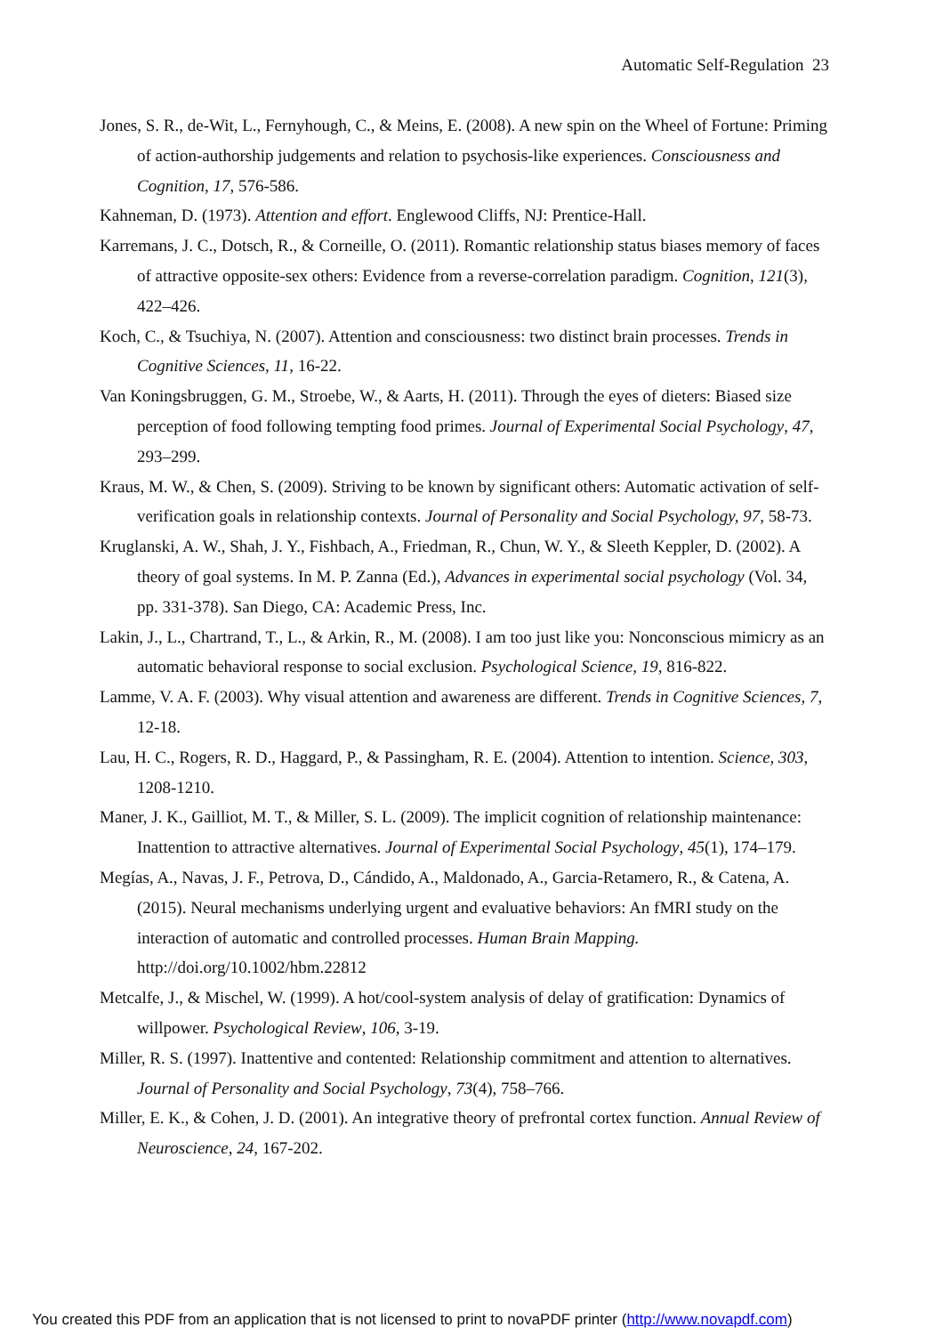Automatic Self-Regulation 23
Jones, S. R., de-Wit, L., Fernyhough, C., & Meins, E. (2008). A new spin on the Wheel of Fortune: Priming of action-authorship judgements and relation to psychosis-like experiences. Consciousness and Cognition, 17, 576-586.
Kahneman, D. (1973). Attention and effort. Englewood Cliffs, NJ: Prentice-Hall.
Karremans, J. C., Dotsch, R., & Corneille, O. (2011). Romantic relationship status biases memory of faces of attractive opposite-sex others: Evidence from a reverse-correlation paradigm. Cognition, 121(3), 422–426.
Koch, C., & Tsuchiya, N. (2007). Attention and consciousness: two distinct brain processes. Trends in Cognitive Sciences, 11, 16-22.
Van Koningsbruggen, G. M., Stroebe, W., & Aarts, H. (2011). Through the eyes of dieters: Biased size perception of food following tempting food primes. Journal of Experimental Social Psychology, 47, 293–299.
Kraus, M. W., & Chen, S. (2009). Striving to be known by significant others: Automatic activation of self-verification goals in relationship contexts. Journal of Personality and Social Psychology, 97, 58-73.
Kruglanski, A. W., Shah, J. Y., Fishbach, A., Friedman, R., Chun, W. Y., & Sleeth Keppler, D. (2002). A theory of goal systems. In M. P. Zanna (Ed.), Advances in experimental social psychology (Vol. 34, pp. 331-378). San Diego, CA: Academic Press, Inc.
Lakin, J., L., Chartrand, T., L., & Arkin, R., M. (2008). I am too just like you: Nonconscious mimicry as an automatic behavioral response to social exclusion. Psychological Science, 19, 816-822.
Lamme, V. A. F. (2003). Why visual attention and awareness are different. Trends in Cognitive Sciences, 7, 12-18.
Lau, H. C., Rogers, R. D., Haggard, P., & Passingham, R. E. (2004). Attention to intention. Science, 303, 1208-1210.
Maner, J. K., Gailliot, M. T., & Miller, S. L. (2009). The implicit cognition of relationship maintenance: Inattention to attractive alternatives. Journal of Experimental Social Psychology, 45(1), 174–179.
Megías, A., Navas, J. F., Petrova, D., Cándido, A., Maldonado, A., Garcia-Retamero, R., & Catena, A. (2015). Neural mechanisms underlying urgent and evaluative behaviors: An fMRI study on the interaction of automatic and controlled processes. Human Brain Mapping. http://doi.org/10.1002/hbm.22812
Metcalfe, J., & Mischel, W. (1999). A hot/cool-system analysis of delay of gratification: Dynamics of willpower. Psychological Review, 106, 3-19.
Miller, R. S. (1997). Inattentive and contented: Relationship commitment and attention to alternatives. Journal of Personality and Social Psychology, 73(4), 758–766.
Miller, E. K., & Cohen, J. D. (2001). An integrative theory of prefrontal cortex function. Annual Review of Neuroscience, 24, 167-202.
You created this PDF from an application that is not licensed to print to novaPDF printer (http://www.novapdf.com)